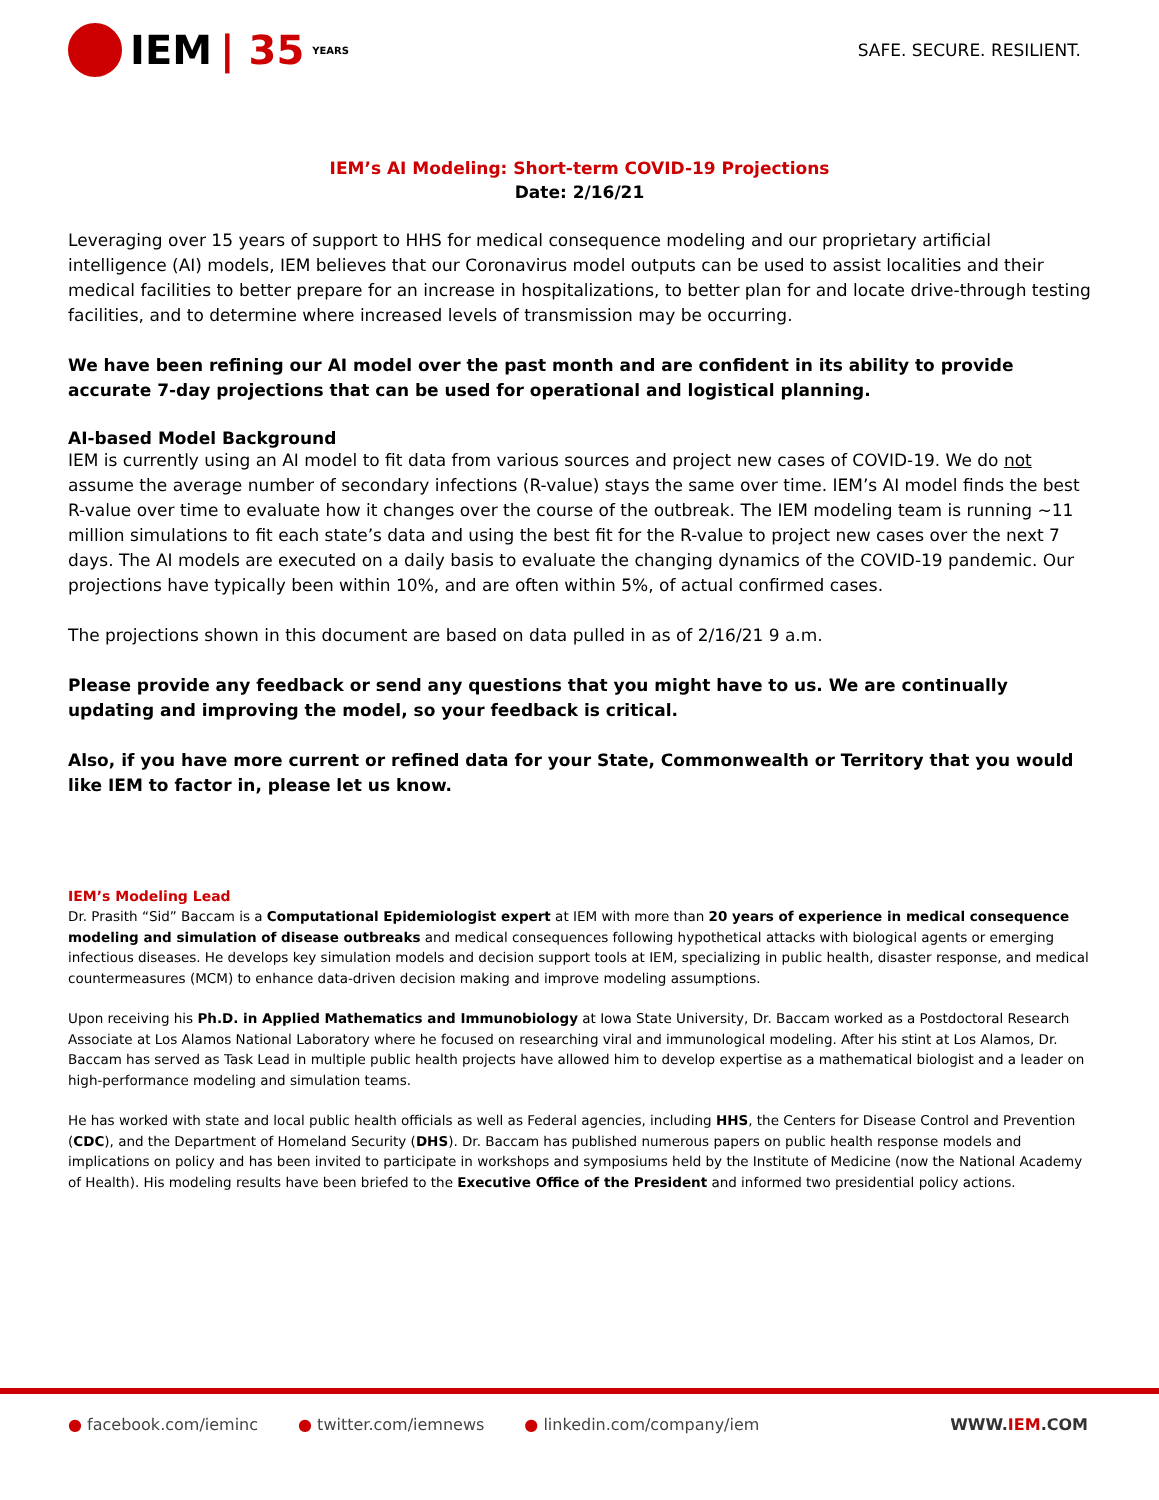IEM | 35 YEARS
SAFE. SECURE. RESILIENT.
IEM’s AI Modeling: Short-term COVID-19 Projections
Date: 2/16/21
Leveraging over 15 years of support to HHS for medical consequence modeling and our proprietary artificial intelligence (AI) models, IEM believes that our Coronavirus model outputs can be used to assist localities and their medical facilities to better prepare for an increase in hospitalizations, to better plan for and locate drive-through testing facilities, and to determine where increased levels of transmission may be occurring.
We have been refining our AI model over the past month and are confident in its ability to provide accurate 7-day projections that can be used for operational and logistical planning.
AI-based Model Background
IEM is currently using an AI model to fit data from various sources and project new cases of COVID-19. We do not assume the average number of secondary infections (R-value) stays the same over time. IEM’s AI model finds the best R-value over time to evaluate how it changes over the course of the outbreak. The IEM modeling team is running ~11 million simulations to fit each state’s data and using the best fit for the R-value to project new cases over the next 7 days. The AI models are executed on a daily basis to evaluate the changing dynamics of the COVID-19 pandemic. Our projections have typically been within 10%, and are often within 5%, of actual confirmed cases.
The projections shown in this document are based on data pulled in as of 2/16/21 9 a.m.
Please provide any feedback or send any questions that you might have to us. We are continually updating and improving the model, so your feedback is critical.
Also, if you have more current or refined data for your State, Commonwealth or Territory that you would like IEM to factor in, please let us know.
IEM’s Modeling Lead
Dr. Prasith “Sid” Baccam is a Computational Epidemiologist expert at IEM with more than 20 years of experience in medical consequence modeling and simulation of disease outbreaks and medical consequences following hypothetical attacks with biological agents or emerging infectious diseases. He develops key simulation models and decision support tools at IEM, specializing in public health, disaster response, and medical countermeasures (MCM) to enhance data-driven decision making and improve modeling assumptions.
Upon receiving his Ph.D. in Applied Mathematics and Immunobiology at Iowa State University, Dr. Baccam worked as a Postdoctoral Research Associate at Los Alamos National Laboratory where he focused on researching viral and immunological modeling. After his stint at Los Alamos, Dr. Baccam has served as Task Lead in multiple public health projects have allowed him to develop expertise as a mathematical biologist and a leader on high-performance modeling and simulation teams.
He has worked with state and local public health officials as well as Federal agencies, including HHS, the Centers for Disease Control and Prevention (CDC), and the Department of Homeland Security (DHS). Dr. Baccam has published numerous papers on public health response models and implications on policy and has been invited to participate in workshops and symposiums held by the Institute of Medicine (now the National Academy of Health). His modeling results have been briefed to the Executive Office of the President and informed two presidential policy actions.
● facebook.com/ieminc ● twitter.com/iemnews ● linkedin.com/company/iem WWW.IEM.COM